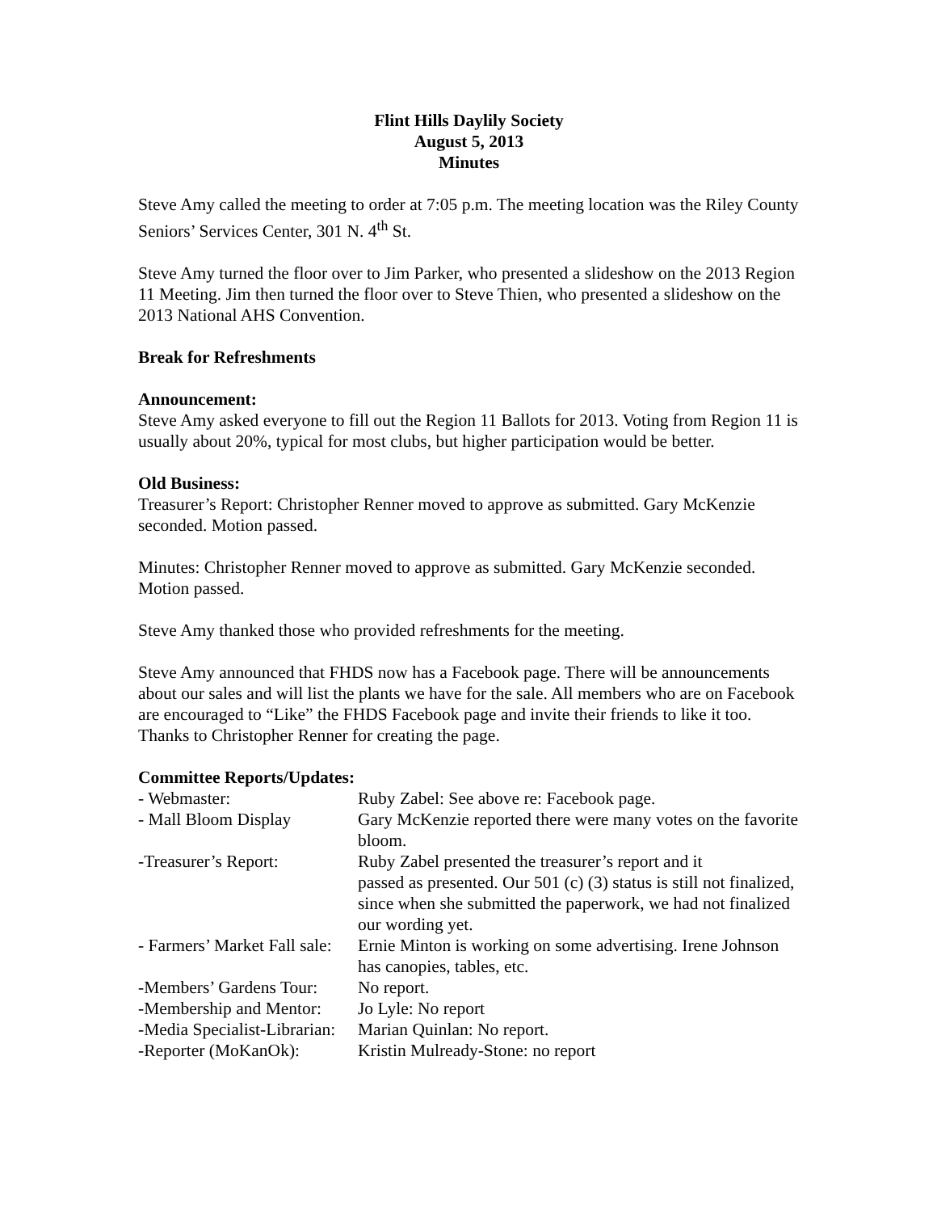Flint Hills Daylily Society
August 5, 2013
Minutes
Steve Amy called the meeting to order at 7:05 p.m. The meeting location was the Riley County Seniors’ Services Center, 301 N. 4<sup>th</sup> St.
Steve Amy turned the floor over to Jim Parker, who presented a slideshow on the 2013 Region 11 Meeting. Jim then turned the floor over to Steve Thien, who presented a slideshow on the 2013 National AHS Convention.
Break for Refreshments
Announcement:
Steve Amy asked everyone to fill out the Region 11 Ballots for 2013. Voting from Region 11 is usually about 20%, typical for most clubs, but higher participation would be better.
Old Business:
Treasurer’s Report: Christopher Renner moved to approve as submitted. Gary McKenzie seconded. Motion passed.
Minutes: Christopher Renner moved to approve as submitted. Gary McKenzie seconded. Motion passed.
Steve Amy thanked those who provided refreshments for the meeting.
Steve Amy announced that FHDS now has a Facebook page. There will be announcements about our sales and will list the plants we have for the sale. All members who are on Facebook are encouraged to “Like” the FHDS Facebook page and invite their friends to like it too. Thanks to Christopher Renner for creating the page.
Committee Reports/Updates:
| - Webmaster: | Ruby Zabel: See above re: Facebook page. |
| - Mall Bloom Display | Gary McKenzie reported there were many votes on the favorite bloom. |
| -Treasurer’s Report: | Ruby Zabel presented the treasurer’s report and it passed as presented. Our 501 (c) (3) status is still not finalized, since when she submitted the paperwork, we had not finalized our wording yet. |
| - Farmers’ Market Fall sale: | Ernie Minton is working on some advertising. Irene Johnson has canopies, tables, etc. |
| -Members’ Gardens Tour: | No report. |
| -Membership and Mentor: | Jo Lyle: No report |
| -Media Specialist-Librarian: | Marian Quinlan: No report. |
| -Reporter (MoKanOk): | Kristin Mulready-Stone: no report |